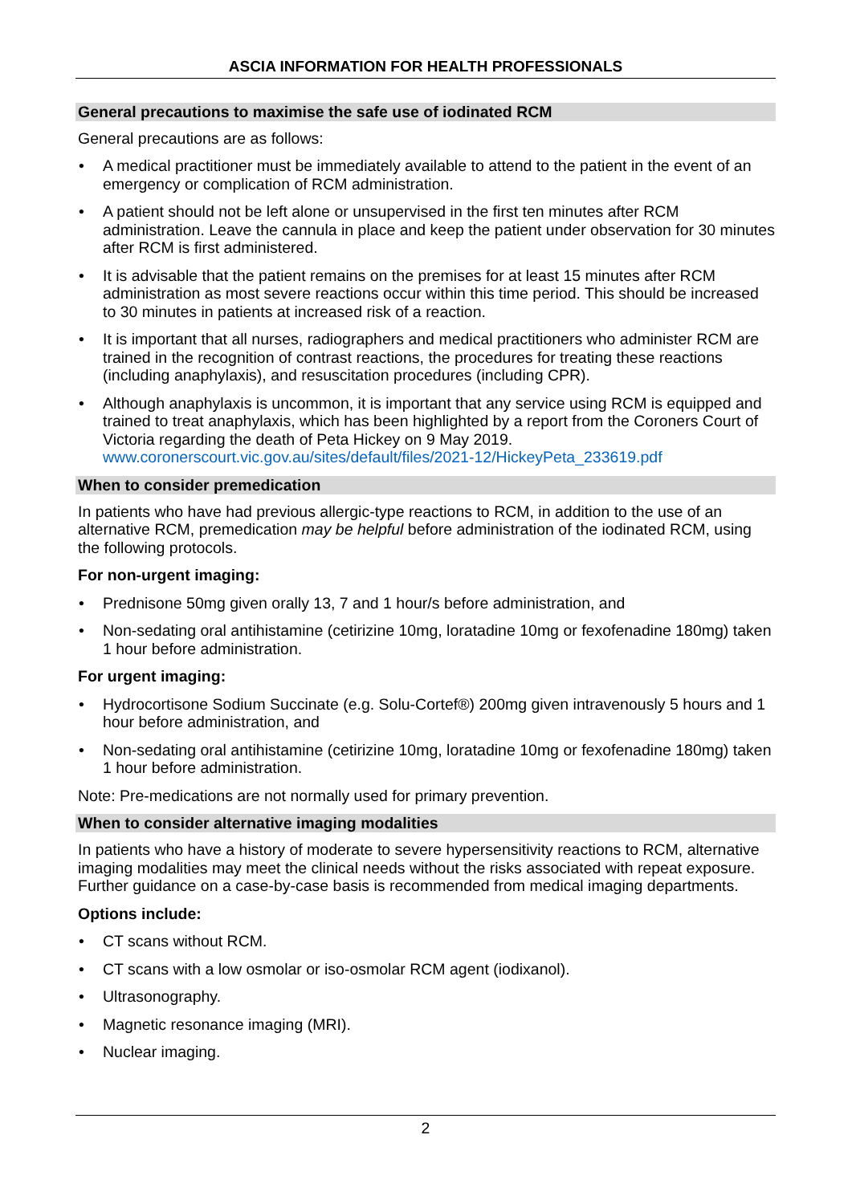ASCIA INFORMATION FOR HEALTH PROFESSIONALS
General precautions to maximise the safe use of iodinated RCM
General precautions are as follows:
• A medical practitioner must be immediately available to attend to the patient in the event of an emergency or complication of RCM administration.
• A patient should not be left alone or unsupervised in the first ten minutes after RCM administration. Leave the cannula in place and keep the patient under observation for 30 minutes after RCM is first administered.
• It is advisable that the patient remains on the premises for at least 15 minutes after RCM administration as most severe reactions occur within this time period. This should be increased to 30 minutes in patients at increased risk of a reaction.
• It is important that all nurses, radiographers and medical practitioners who administer RCM are trained in the recognition of contrast reactions, the procedures for treating these reactions (including anaphylaxis), and resuscitation procedures (including CPR).
• Although anaphylaxis is uncommon, it is important that any service using RCM is equipped and trained to treat anaphylaxis, which has been highlighted by a report from the Coroners Court of Victoria regarding the death of Peta Hickey on 9 May 2019. www.coronerscourt.vic.gov.au/sites/default/files/2021-12/HickeyPeta_233619.pdf
When to consider premedication
In patients who have had previous allergic-type reactions to RCM, in addition to the use of an alternative RCM, premedication may be helpful before administration of the iodinated RCM, using the following protocols.
For non-urgent imaging:
• Prednisone 50mg given orally 13, 7 and 1 hour/s before administration, and
• Non-sedating oral antihistamine (cetirizine 10mg, loratadine 10mg or fexofenadine 180mg) taken 1 hour before administration.
For urgent imaging:
• Hydrocortisone Sodium Succinate (e.g. Solu-Cortef®) 200mg given intravenously 5 hours and 1 hour before administration, and
• Non-sedating oral antihistamine (cetirizine 10mg, loratadine 10mg or fexofenadine 180mg) taken 1 hour before administration.
Note: Pre-medications are not normally used for primary prevention.
When to consider alternative imaging modalities
In patients who have a history of moderate to severe hypersensitivity reactions to RCM, alternative imaging modalities may meet the clinical needs without the risks associated with repeat exposure. Further guidance on a case-by-case basis is recommended from medical imaging departments.
Options include:
• CT scans without RCM.
• CT scans with a low osmolar or iso-osmolar RCM agent (iodixanol).
• Ultrasonography.
• Magnetic resonance imaging (MRI).
• Nuclear imaging.
2